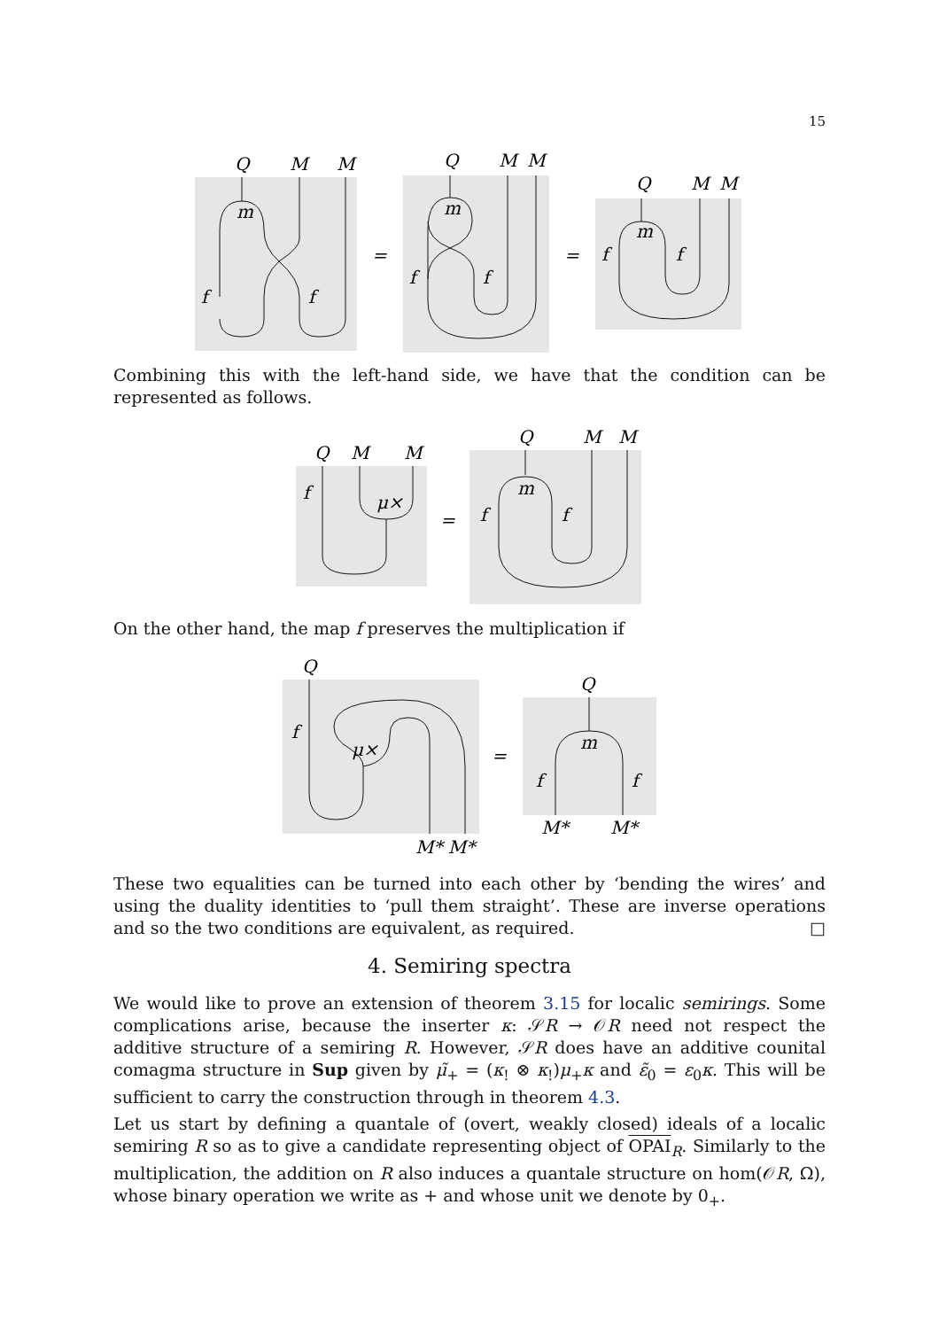15
Q
M
M
Q
M
M
Q
M
M
f
f
m
m
f
f
m
f
f
=
=
Combining this with the left-hand side, we have that the condition can be represented as follows.
Q
M
M
Q
M
M
f
μ×
=
f
m
f
On the other hand, the map f preserves the multiplication if
Q
f
μ×
M* M*
=
Q
m
f
f
M*
M*
These two equalities can be turned into each other by ‘bending the wires’ and using the duality identities to ‘pull them straight’. These are inverse operations and so the two conditions are equivalent, as required. □
4. Semiring spectra
We would like to prove an extension of theorem 3.15 for localic semirings. Some complications arise, because the inserter κ: 𝒮R → 𝒪R need not respect the additive structure of a semiring R. However, 𝒮R does have an additive counital comagma structure in Sup given by μ̃<sub>+</sub> = (κ<sub>!</sub> ⊗ κ<sub>!</sub>)μ<sub>+</sub>κ and ε̃<sub>0</sub> = ε<sub>0</sub>κ. This will be sufficient to carry the construction through in theorem 4.3.
Let us start by defining a quantale of (overt, weakly closed) ideals of a localic semiring R so as to give a candidate representing object of OPAI<sub>R</sub>. Similarly to the multiplication, the addition on R also induces a quantale structure on hom(𝒪R, Ω), whose binary operation we write as + and whose unit we denote by 0<sub>+</sub>.